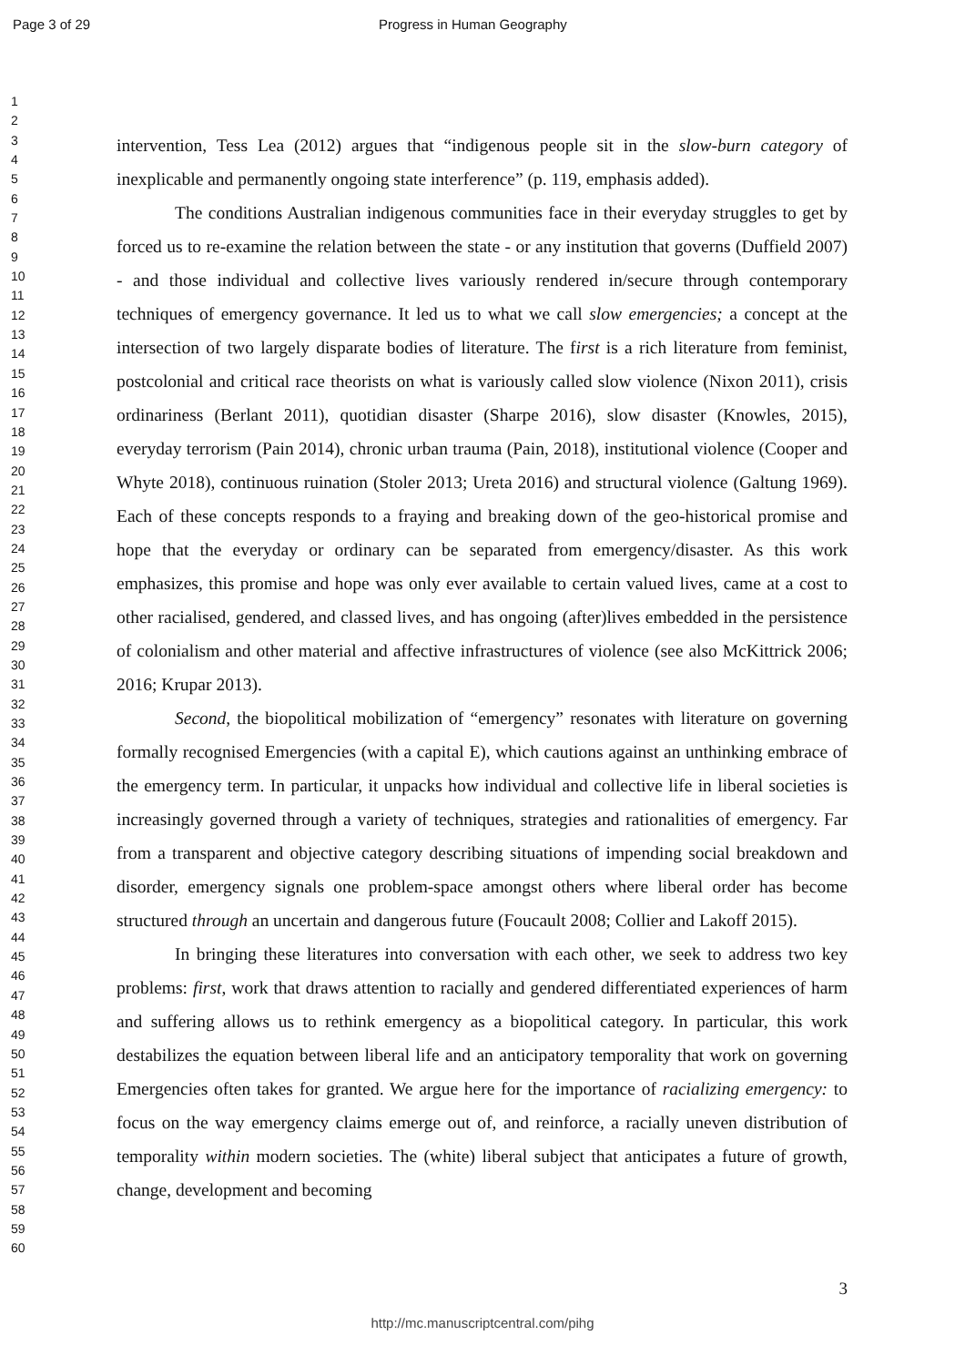Page 3 of 29 Progress in Human Geography
1
2
3
4
5
6
7
8
9
10
11
12
13
14
15
16
17
18
19
20
21
22
23
24
25
26
27
28
29
30
31
32
33
34
35
36
37
38
39
40
41
42
43
44
45
46
47
48
49
50
51
52
53
54
55
56
57
58
59
60
intervention, Tess Lea (2012) argues that “indigenous people sit in the slow-burn category of inexplicable and permanently ongoing state interference” (p. 119, emphasis added).
The conditions Australian indigenous communities face in their everyday struggles to get by forced us to re-examine the relation between the state - or any institution that governs (Duffield 2007) - and those individual and collective lives variously rendered in/secure through contemporary techniques of emergency governance. It led us to what we call slow emergencies; a concept at the intersection of two largely disparate bodies of literature. The first is a rich literature from feminist, postcolonial and critical race theorists on what is variously called slow violence (Nixon 2011), crisis ordinariness (Berlant 2011), quotidian disaster (Sharpe 2016), slow disaster (Knowles, 2015), everyday terrorism (Pain 2014), chronic urban trauma (Pain, 2018), institutional violence (Cooper and Whyte 2018), continuous ruination (Stoler 2013; Ureta 2016) and structural violence (Galtung 1969). Each of these concepts responds to a fraying and breaking down of the geo-historical promise and hope that the everyday or ordinary can be separated from emergency/disaster. As this work emphasizes, this promise and hope was only ever available to certain valued lives, came at a cost to other racialised, gendered, and classed lives, and has ongoing (after)lives embedded in the persistence of colonialism and other material and affective infrastructures of violence (see also McKittrick 2006; 2016; Krupar 2013).
Second, the biopolitical mobilization of “emergency” resonates with literature on governing formally recognised Emergencies (with a capital E), which cautions against an unthinking embrace of the emergency term. In particular, it unpacks how individual and collective life in liberal societies is increasingly governed through a variety of techniques, strategies and rationalities of emergency. Far from a transparent and objective category describing situations of impending social breakdown and disorder, emergency signals one problem-space amongst others where liberal order has become structured through an uncertain and dangerous future (Foucault 2008; Collier and Lakoff 2015).
In bringing these literatures into conversation with each other, we seek to address two key problems: first, work that draws attention to racially and gendered differentiated experiences of harm and suffering allows us to rethink emergency as a biopolitical category. In particular, this work destabilizes the equation between liberal life and an anticipatory temporality that work on governing Emergencies often takes for granted. We argue here for the importance of racializing emergency: to focus on the way emergency claims emerge out of, and reinforce, a racially uneven distribution of temporality within modern societies. The (white) liberal subject that anticipates a future of growth, change, development and becoming
3
http://mc.manuscriptcentral.com/pihg